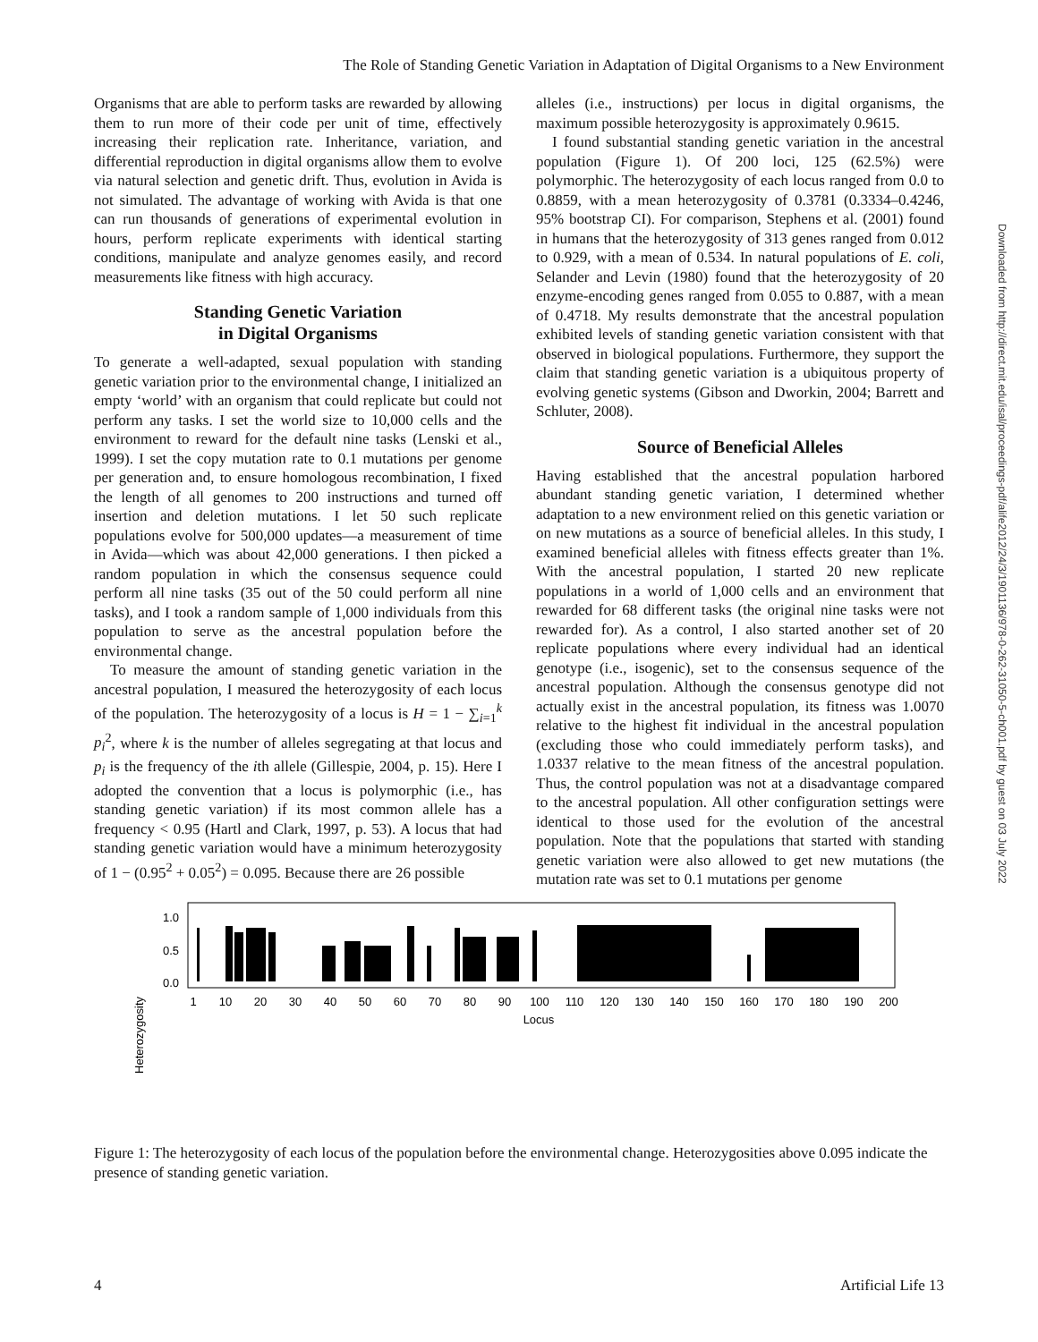The Role of Standing Genetic Variation in Adaptation of Digital Organisms to a New Environment
Organisms that are able to perform tasks are rewarded by allowing them to run more of their code per unit of time, effectively increasing their replication rate. Inheritance, variation, and differential reproduction in digital organisms allow them to evolve via natural selection and genetic drift. Thus, evolution in Avida is not simulated. The advantage of working with Avida is that one can run thousands of generations of experimental evolution in hours, perform replicate experiments with identical starting conditions, manipulate and analyze genomes easily, and record measurements like fitness with high accuracy.
Standing Genetic Variation
in Digital Organisms
To generate a well-adapted, sexual population with standing genetic variation prior to the environmental change, I initialized an empty ‘world’ with an organism that could replicate but could not perform any tasks. I set the world size to 10,000 cells and the environment to reward for the default nine tasks (Lenski et al., 1999). I set the copy mutation rate to 0.1 mutations per genome per generation and, to ensure homologous recombination, I fixed the length of all genomes to 200 instructions and turned off insertion and deletion mutations. I let 50 such replicate populations evolve for 500,000 updates—a measurement of time in Avida—which was about 42,000 generations. I then picked a random population in which the consensus sequence could perform all nine tasks (35 out of the 50 could perform all nine tasks), and I took a random sample of 1,000 individuals from this population to serve as the ancestral population before the environmental change.
To measure the amount of standing genetic variation in the ancestral population, I measured the heterozygosity of each locus of the population. The heterozygosity of a locus is H = 1 − ∑<sub>i=1</sub><sup>k</sup> p<sub>i</sub><sup>2</sup>, where k is the number of alleles segregating at that locus and p<sub>i</sub> is the frequency of the ith allele (Gillespie, 2004, p. 15). Here I adopted the convention that a locus is polymorphic (i.e., has standing genetic variation) if its most common allele has a frequency < 0.95 (Hartl and Clark, 1997, p. 53). A locus that had standing genetic variation would have a minimum heterozygosity of 1 − (0.95<sup>2</sup> + 0.05<sup>2</sup>) = 0.095. Because there are 26 possible
alleles (i.e., instructions) per locus in digital organisms, the maximum possible heterozygosity is approximately 0.9615.
I found substantial standing genetic variation in the ancestral population (Figure 1). Of 200 loci, 125 (62.5%) were polymorphic. The heterozygosity of each locus ranged from 0.0 to 0.8859, with a mean heterozygosity of 0.3781 (0.3334–0.4246, 95% bootstrap CI). For comparison, Stephens et al. (2001) found in humans that the heterozygosity of 313 genes ranged from 0.012 to 0.929, with a mean of 0.534. In natural populations of E. coli, Selander and Levin (1980) found that the heterozygosity of 20 enzyme-encoding genes ranged from 0.055 to 0.887, with a mean of 0.4718. My results demonstrate that the ancestral population exhibited levels of standing genetic variation consistent with that observed in biological populations. Furthermore, they support the claim that standing genetic variation is a ubiquitous property of evolving genetic systems (Gibson and Dworkin, 2004; Barrett and Schluter, 2008).
Source of Beneficial Alleles
Having established that the ancestral population harbored abundant standing genetic variation, I determined whether adaptation to a new environment relied on this genetic variation or on new mutations as a source of beneficial alleles. In this study, I examined beneficial alleles with fitness effects greater than 1%. With the ancestral population, I started 20 new replicate populations in a world of 1,000 cells and an environment that rewarded for 68 different tasks (the original nine tasks were not rewarded for). As a control, I also started another set of 20 replicate populations where every individual had an identical genotype (i.e., isogenic), set to the consensus sequence of the ancestral population. Although the consensus genotype did not actually exist in the ancestral population, its fitness was 1.0070 relative to the highest fit individual in the ancestral population (excluding those who could immediately perform tasks), and 1.0337 relative to the mean fitness of the ancestral population. Thus, the control population was not at a disadvantage compared to the ancestral population. All other configuration settings were identical to those used for the evolution of the ancestral population. Note that the populations that started with standing genetic variation were also allowed to get new mutations (the mutation rate was set to 0.1 mutations per genome
Heterozygosity
1.0
0.5
0.0
1
10
20
30
40
50
60
70
80
90
100
110
120
130
140
150
160
170
180
190
200
Locus
Figure 1: The heterozygosity of each locus of the population before the environmental change. Heterozygosities above 0.095 indicate the presence of standing genetic variation.
4 Artificial Life 13
Downloaded from http://direct.mit.edu/isal/proceedings-pdf/alife2012/24/3/1901136/978-0-262-31050-5-ch001.pdf by guest on 03 July 2022